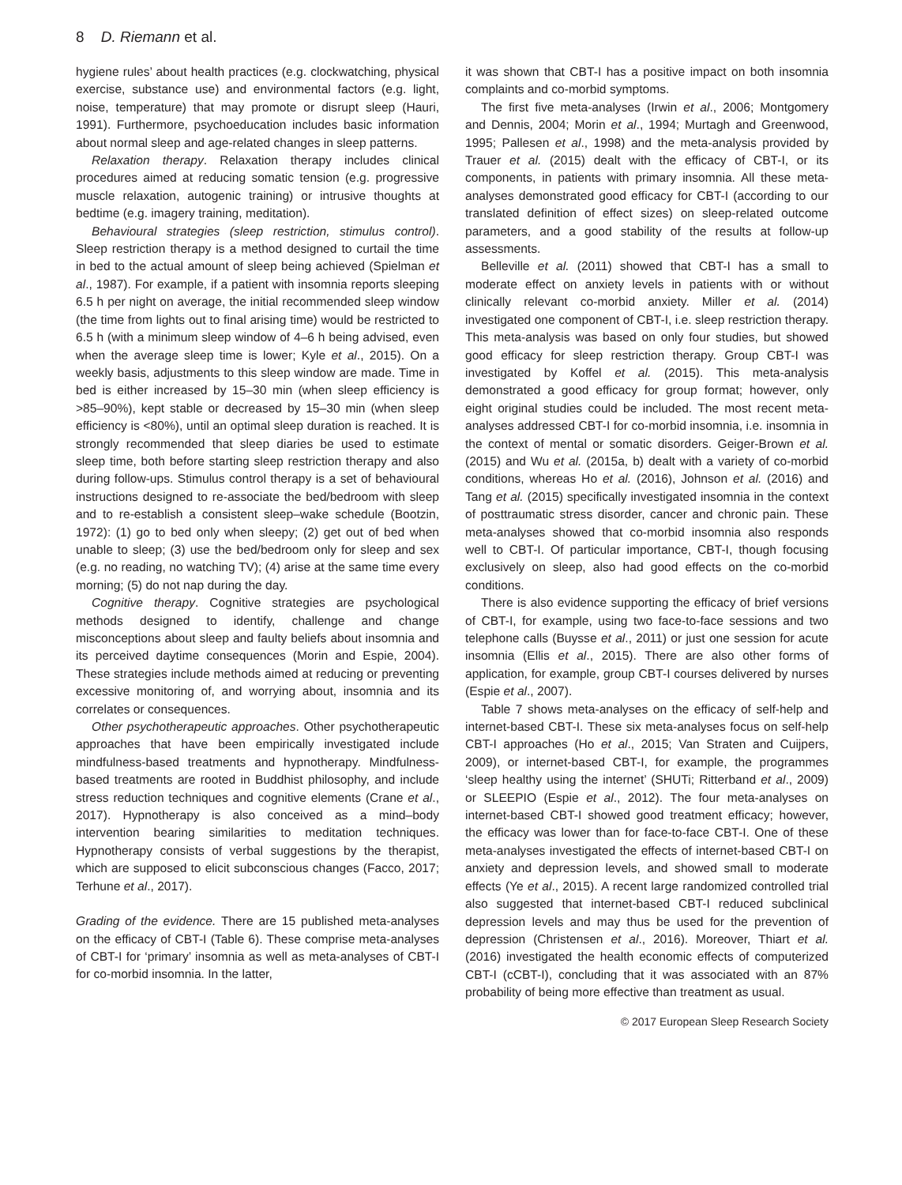8 D. Riemann et al.
hygiene rules’ about health practices (e.g. clockwatching, physical exercise, substance use) and environmental factors (e.g. light, noise, temperature) that may promote or disrupt sleep (Hauri, 1991). Furthermore, psychoeducation includes basic information about normal sleep and age-related changes in sleep patterns.
Relaxation therapy. Relaxation therapy includes clinical procedures aimed at reducing somatic tension (e.g. progressive muscle relaxation, autogenic training) or intrusive thoughts at bedtime (e.g. imagery training, meditation).
Behavioural strategies (sleep restriction, stimulus control). Sleep restriction therapy is a method designed to curtail the time in bed to the actual amount of sleep being achieved (Spielman et al., 1987). For example, if a patient with insomnia reports sleeping 6.5 h per night on average, the initial recommended sleep window (the time from lights out to final arising time) would be restricted to 6.5 h (with a minimum sleep window of 4–6 h being advised, even when the average sleep time is lower; Kyle et al., 2015). On a weekly basis, adjustments to this sleep window are made. Time in bed is either increased by 15–30 min (when sleep efficiency is >85–90%), kept stable or decreased by 15–30 min (when sleep efficiency is <80%), until an optimal sleep duration is reached. It is strongly recommended that sleep diaries be used to estimate sleep time, both before starting sleep restriction therapy and also during follow-ups. Stimulus control therapy is a set of behavioural instructions designed to re-associate the bed/bedroom with sleep and to re-establish a consistent sleep–wake schedule (Bootzin, 1972): (1) go to bed only when sleepy; (2) get out of bed when unable to sleep; (3) use the bed/bedroom only for sleep and sex (e.g. no reading, no watching TV); (4) arise at the same time every morning; (5) do not nap during the day.
Cognitive therapy. Cognitive strategies are psychological methods designed to identify, challenge and change misconceptions about sleep and faulty beliefs about insomnia and its perceived daytime consequences (Morin and Espie, 2004). These strategies include methods aimed at reducing or preventing excessive monitoring of, and worrying about, insomnia and its correlates or consequences.
Other psychotherapeutic approaches. Other psychotherapeutic approaches that have been empirically investigated include mindfulness-based treatments and hypnotherapy. Mindfulness-based treatments are rooted in Buddhist philosophy, and include stress reduction techniques and cognitive elements (Crane et al., 2017). Hypnotherapy is also conceived as a mind–body intervention bearing similarities to meditation techniques. Hypnotherapy consists of verbal suggestions by the therapist, which are supposed to elicit subconscious changes (Facco, 2017; Terhune et al., 2017).
Grading of the evidence. There are 15 published meta-analyses on the efficacy of CBT-I (Table 6). These comprise meta-analyses of CBT-I for ‘primary’ insomnia as well as meta-analyses of CBT-I for co-morbid insomnia. In the latter,
it was shown that CBT-I has a positive impact on both insomnia complaints and co-morbid symptoms.
The first five meta-analyses (Irwin et al., 2006; Montgomery and Dennis, 2004; Morin et al., 1994; Murtagh and Greenwood, 1995; Pallesen et al., 1998) and the meta-analysis provided by Trauer et al. (2015) dealt with the efficacy of CBT-I, or its components, in patients with primary insomnia. All these meta-analyses demonstrated good efficacy for CBT-I (according to our translated definition of effect sizes) on sleep-related outcome parameters, and a good stability of the results at follow-up assessments.
Belleville et al. (2011) showed that CBT-I has a small to moderate effect on anxiety levels in patients with or without clinically relevant co-morbid anxiety. Miller et al. (2014) investigated one component of CBT-I, i.e. sleep restriction therapy. This meta-analysis was based on only four studies, but showed good efficacy for sleep restriction therapy. Group CBT-I was investigated by Koffel et al. (2015). This meta-analysis demonstrated a good efficacy for group format; however, only eight original studies could be included. The most recent meta-analyses addressed CBT-I for co-morbid insomnia, i.e. insomnia in the context of mental or somatic disorders. Geiger-Brown et al. (2015) and Wu et al. (2015a, b) dealt with a variety of co-morbid conditions, whereas Ho et al. (2016), Johnson et al. (2016) and Tang et al. (2015) specifically investigated insomnia in the context of posttraumatic stress disorder, cancer and chronic pain. These meta-analyses showed that co-morbid insomnia also responds well to CBT-I. Of particular importance, CBT-I, though focusing exclusively on sleep, also had good effects on the co-morbid conditions.
There is also evidence supporting the efficacy of brief versions of CBT-I, for example, using two face-to-face sessions and two telephone calls (Buysse et al., 2011) or just one session for acute insomnia (Ellis et al., 2015). There are also other forms of application, for example, group CBT-I courses delivered by nurses (Espie et al., 2007).
Table 7 shows meta-analyses on the efficacy of self-help and internet-based CBT-I. These six meta-analyses focus on self-help CBT-I approaches (Ho et al., 2015; Van Straten and Cuijpers, 2009), or internet-based CBT-I, for example, the programmes ‘sleep healthy using the internet’ (SHUTi; Ritterband et al., 2009) or SLEEPIO (Espie et al., 2012). The four meta-analyses on internet-based CBT-I showed good treatment efficacy; however, the efficacy was lower than for face-to-face CBT-I. One of these meta-analyses investigated the effects of internet-based CBT-I on anxiety and depression levels, and showed small to moderate effects (Ye et al., 2015). A recent large randomized controlled trial also suggested that internet-based CBT-I reduced subclinical depression levels and may thus be used for the prevention of depression (Christensen et al., 2016). Moreover, Thiart et al. (2016) investigated the health economic effects of computerized CBT-I (cCBT-I), concluding that it was associated with an 87% probability of being more effective than treatment as usual.
© 2017 European Sleep Research Society